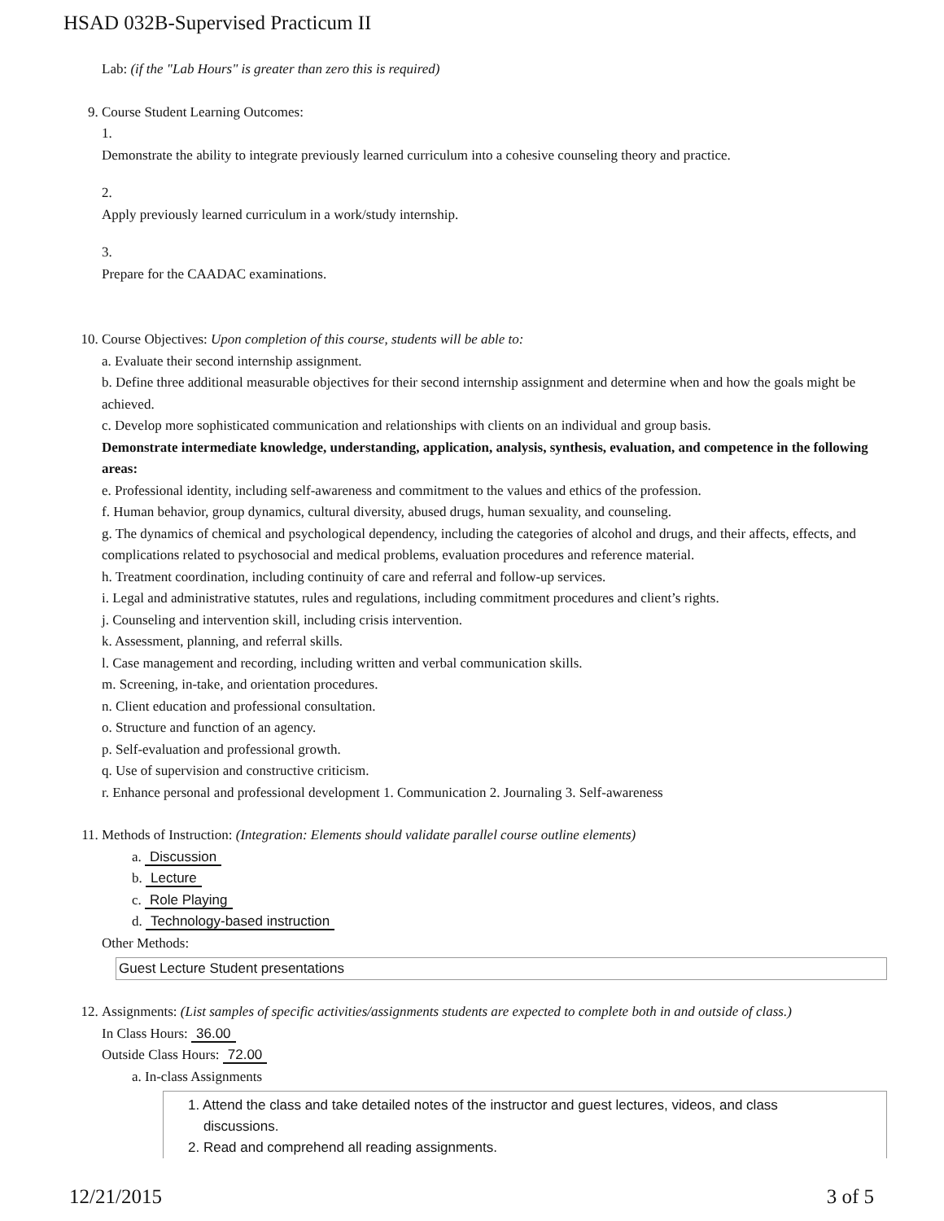HSAD 032B-Supervised Practicum II
Lab: (if the "Lab Hours" is greater than zero this is required)
9. Course Student Learning Outcomes:
1.
Demonstrate the ability to integrate previously learned curriculum into a cohesive counseling theory and practice.
2.
Apply previously learned curriculum in a work/study internship.
3.
Prepare for the CAADAC examinations.
10. Course Objectives: Upon completion of this course, students will be able to:
a. Evaluate their second internship assignment.
b. Define three additional measurable objectives for their second internship assignment and determine when and how the goals might be achieved.
c. Develop more sophisticated communication and relationships with clients on an individual and group basis.
Demonstrate intermediate knowledge, understanding, application, analysis, synthesis, evaluation, and competence in the following areas:
e. Professional identity, including self-awareness and commitment to the values and ethics of the profession.
f. Human behavior, group dynamics, cultural diversity, abused drugs, human sexuality, and counseling.
g. The dynamics of chemical and psychological dependency, including the categories of alcohol and drugs, and their affects, effects, and complications related to psychosocial and medical problems, evaluation procedures and reference material.
h. Treatment coordination, including continuity of care and referral and follow-up services.
i. Legal and administrative statutes, rules and regulations, including commitment procedures and client’s rights.
j. Counseling and intervention skill, including crisis intervention.
k. Assessment, planning, and referral skills.
l. Case management and recording, including written and verbal communication skills.
m. Screening, in-take, and orientation procedures.
n. Client education and professional consultation.
o. Structure and function of an agency.
p. Self-evaluation and professional growth.
q. Use of supervision and constructive criticism.
r. Enhance personal and professional development 1. Communication 2. Journaling 3. Self-awareness
11. Methods of Instruction: (Integration: Elements should validate parallel course outline elements)
a. Discussion
b. Lecture
c. Role Playing
d. Technology-based instruction
Other Methods:
Guest Lecture Student presentations
12. Assignments: (List samples of specific activities/assignments students are expected to complete both in and outside of class.)
In Class Hours: 36.00
Outside Class Hours: 72.00
a. In-class Assignments
1. Attend the class and take detailed notes of the instructor and guest lectures, videos, and class
discussions.
2. Read and comprehend all reading assignments.
12/21/2015 3 of 5